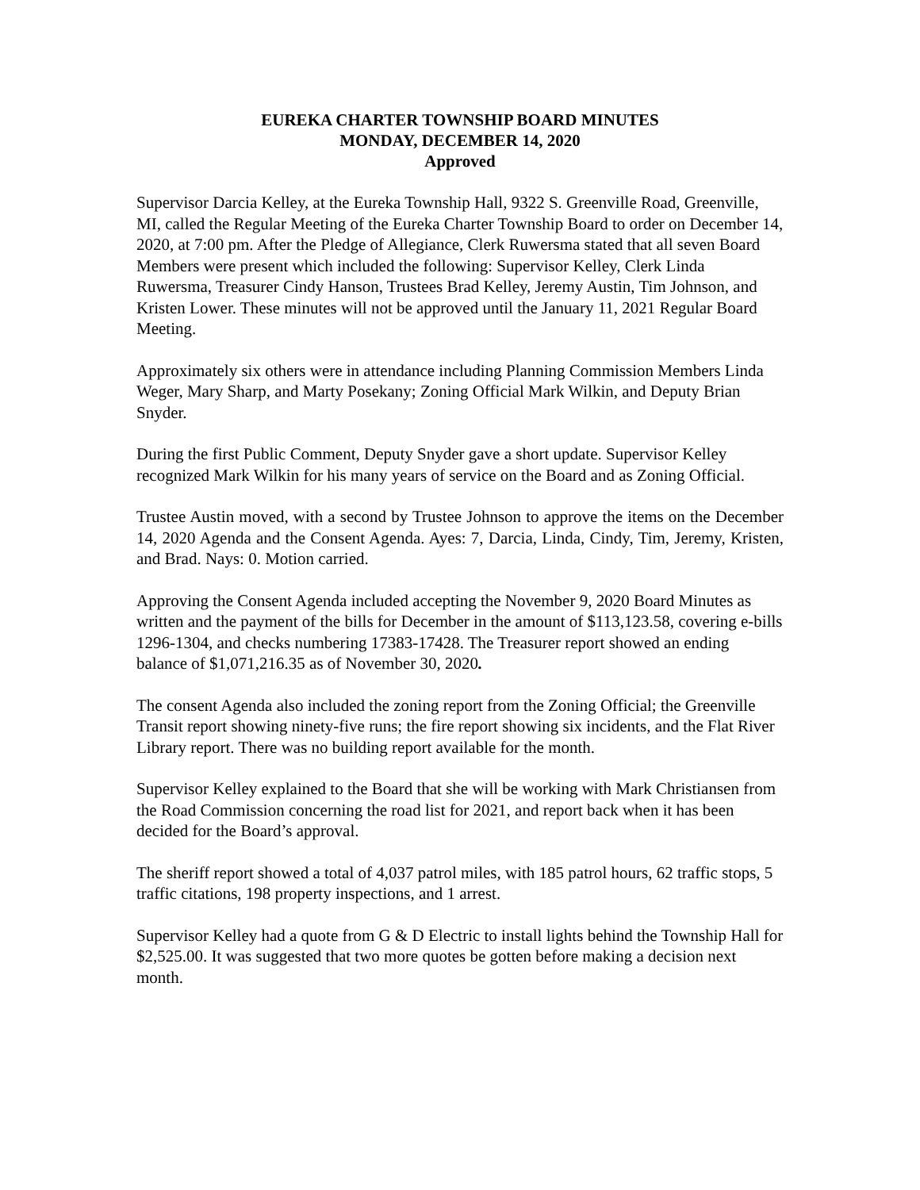EUREKA CHARTER TOWNSHIP BOARD MINUTES
MONDAY, DECEMBER 14, 2020
Approved
Supervisor Darcia Kelley, at the Eureka Township Hall, 9322 S. Greenville Road, Greenville, MI, called the Regular Meeting of the Eureka Charter Township Board to order on December 14, 2020, at 7:00 pm. After the Pledge of Allegiance, Clerk Ruwersma stated that all seven Board Members were present which included the following: Supervisor Kelley, Clerk Linda Ruwersma, Treasurer Cindy Hanson, Trustees Brad Kelley, Jeremy Austin, Tim Johnson, and Kristen Lower. These minutes will not be approved until the January 11, 2021 Regular Board Meeting.
Approximately six others were in attendance including Planning Commission Members Linda Weger, Mary Sharp, and Marty Posekany; Zoning Official Mark Wilkin, and Deputy Brian Snyder.
During the first Public Comment, Deputy Snyder gave a short update. Supervisor Kelley recognized Mark Wilkin for his many years of service on the Board and as Zoning Official.
Trustee Austin moved, with a second by Trustee Johnson to approve the items on the December 14, 2020 Agenda and the Consent Agenda. Ayes: 7, Darcia, Linda, Cindy, Tim, Jeremy, Kristen, and Brad. Nays: 0. Motion carried.
Approving the Consent Agenda included accepting the November 9, 2020 Board Minutes as written and the payment of the bills for December in the amount of $113,123.58, covering e-bills 1296-1304, and checks numbering 17383-17428. The Treasurer report showed an ending balance of $1,071,216.35 as of November 30, 2020.
The consent Agenda also included the zoning report from the Zoning Official; the Greenville Transit report showing ninety-five runs; the fire report showing six incidents, and the Flat River Library report. There was no building report available for the month.
Supervisor Kelley explained to the Board that she will be working with Mark Christiansen from the Road Commission concerning the road list for 2021, and report back when it has been decided for the Board’s approval.
The sheriff report showed a total of 4,037 patrol miles, with 185 patrol hours, 62 traffic stops, 5 traffic citations, 198 property inspections, and 1 arrest.
Supervisor Kelley had a quote from G & D Electric to install lights behind the Township Hall for $2,525.00. It was suggested that two more quotes be gotten before making a decision next month.